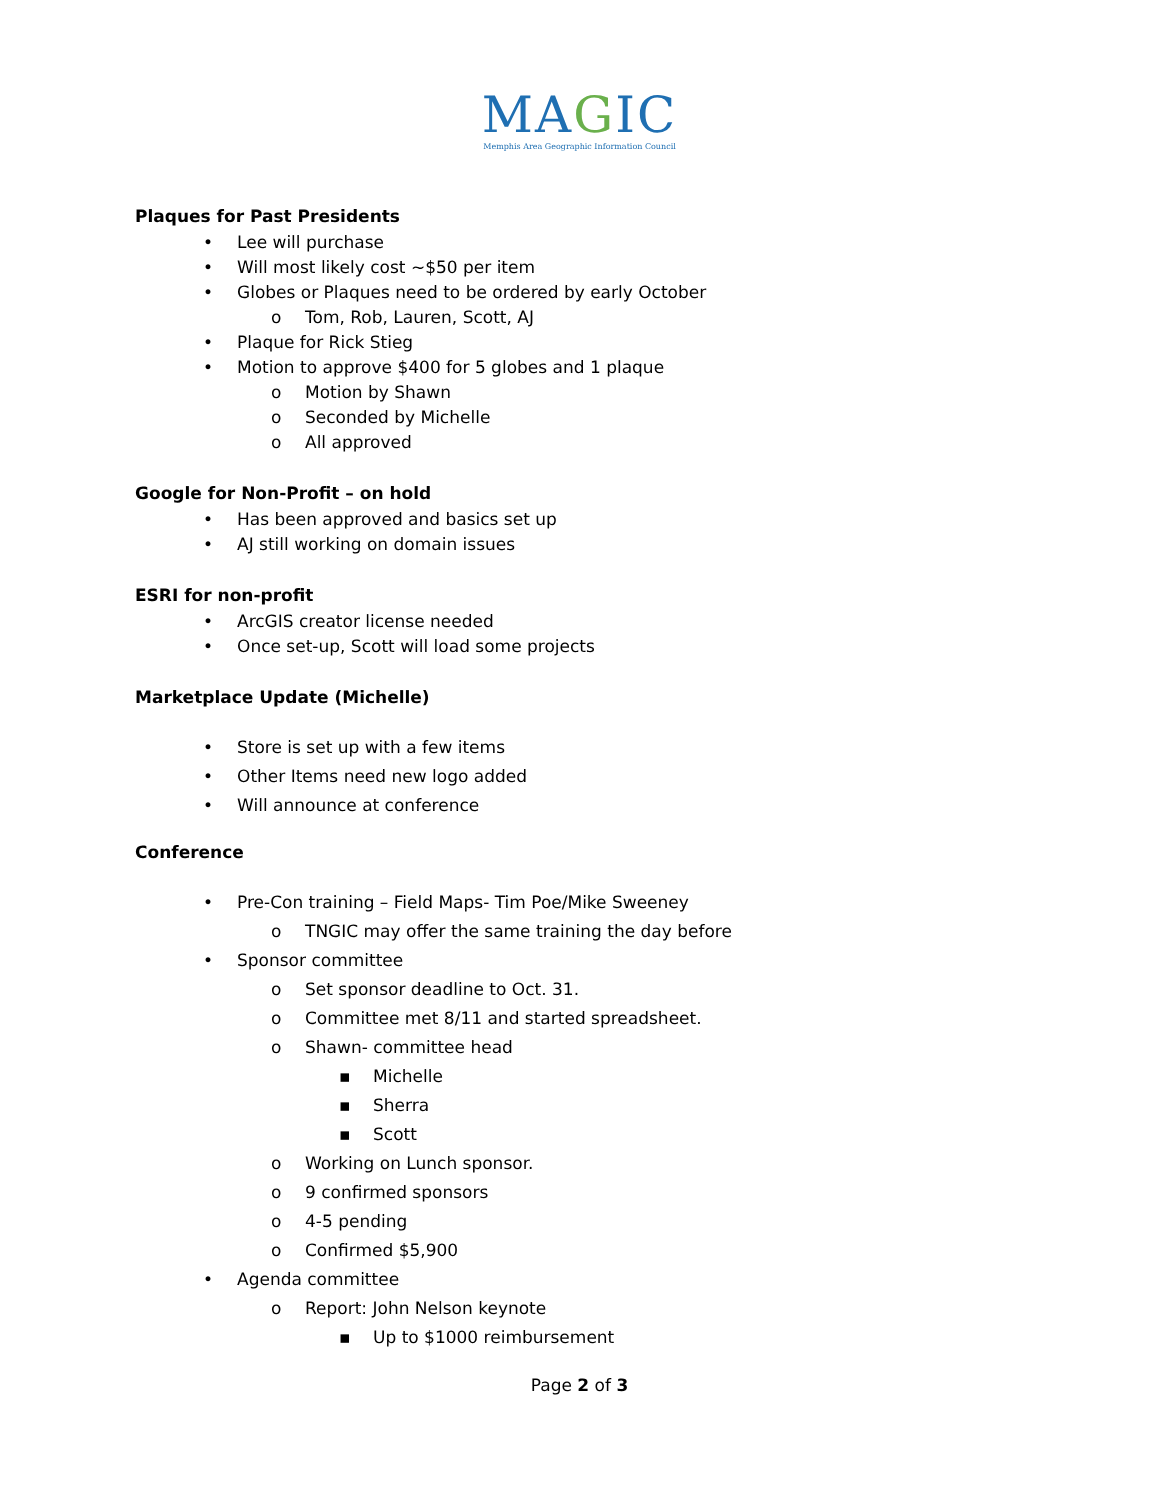MAGIC
Memphis Area Geographic Information Council
Plaques for Past Presidents
• Lee will purchase
• Will most likely cost ~$50 per item
• Globes or Plaques need to be ordered by early October
o Tom, Rob, Lauren, Scott, AJ
• Plaque for Rick Stieg
• Motion to approve $400 for 5 globes and 1 plaque
o Motion by Shawn
o Seconded by Michelle
o All approved
Google for Non-Profit – on hold
• Has been approved and basics set up
• AJ still working on domain issues
ESRI for non-profit
• ArcGIS creator license needed
• Once set-up, Scott will load some projects
Marketplace Update (Michelle)
• Store is set up with a few items
• Other Items need new logo added
• Will announce at conference
Conference
• Pre-Con training – Field Maps- Tim Poe/Mike Sweeney
o TNGIC may offer the same training the day before
• Sponsor committee
o Set sponsor deadline to Oct. 31.
o Committee met 8/11 and started spreadsheet.
o Shawn- committee head
▪ Michelle
▪ Sherra
▪ Scott
o Working on Lunch sponsor.
o 9 confirmed sponsors
o 4-5 pending
o Confirmed $5,900
• Agenda committee
o Report: John Nelson keynote
▪ Up to $1000 reimbursement
Page 2 of 3